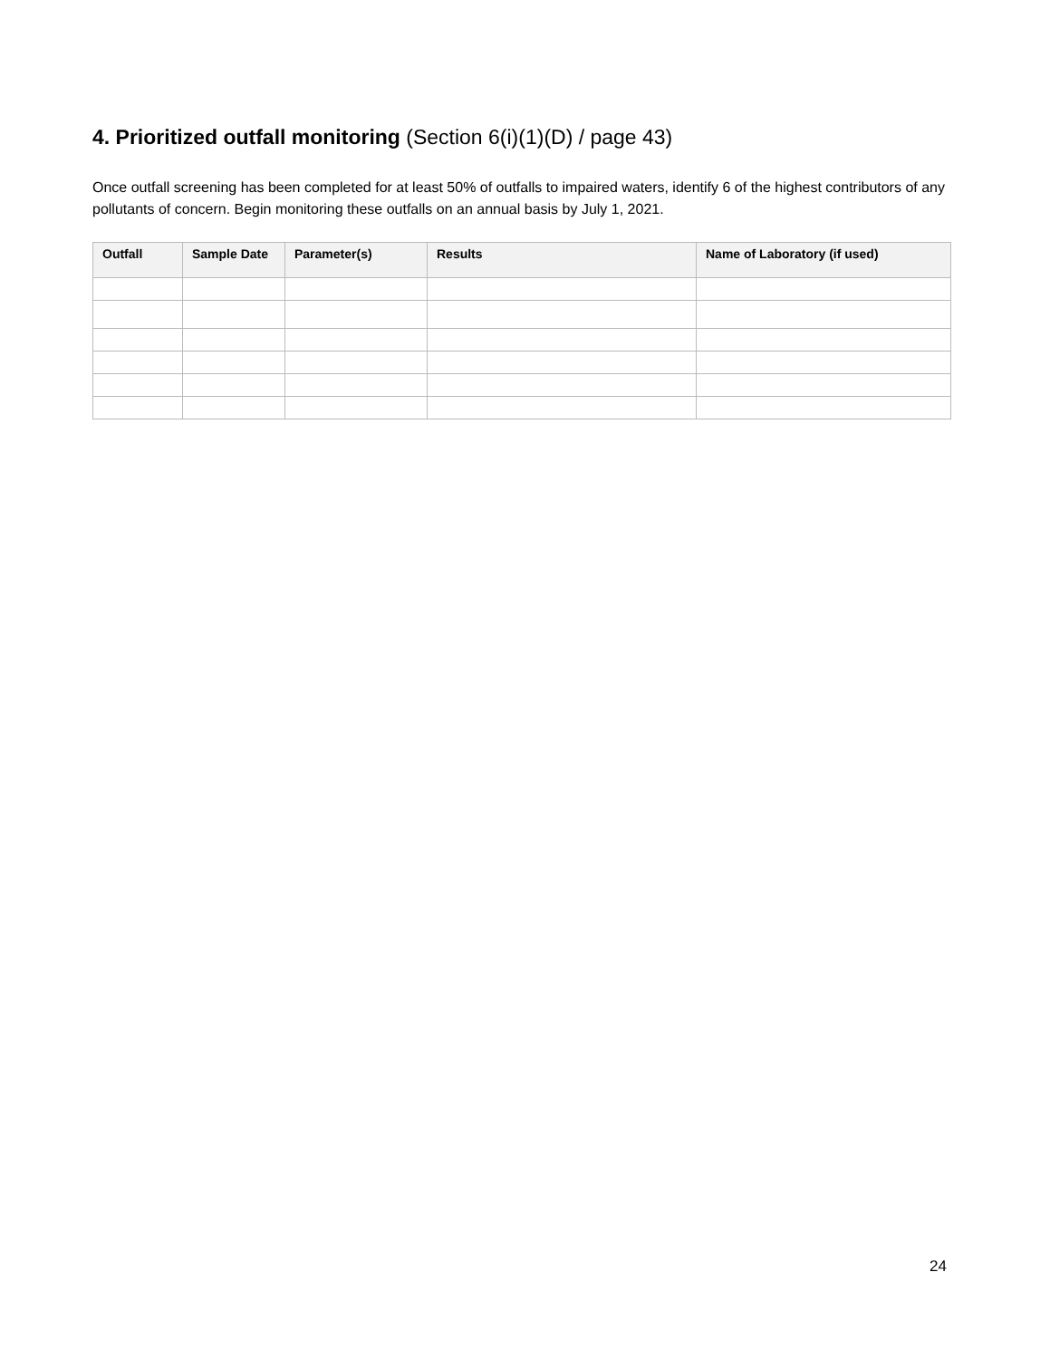4. Prioritized outfall monitoring (Section 6(i)(1)(D) / page 43)
Once outfall screening has been completed for at least 50% of outfalls to impaired waters, identify 6 of the highest contributors of any pollutants of concern. Begin monitoring these outfalls on an annual basis by July 1, 2021.
| Outfall | Sample Date | Parameter(s) | Results | Name of Laboratory (if used) |
| --- | --- | --- | --- | --- |
24